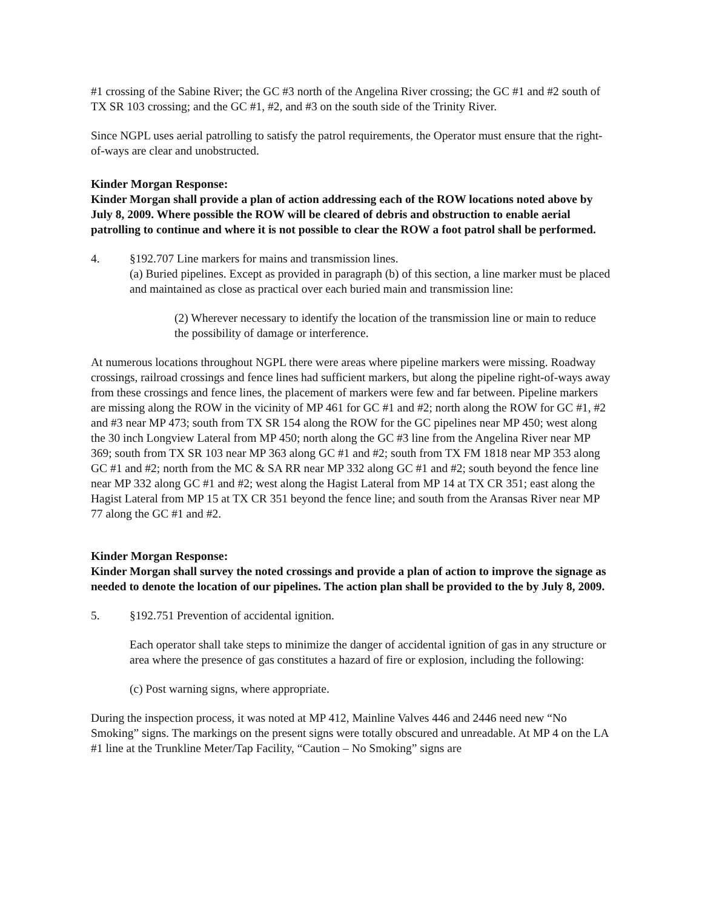#1 crossing of the Sabine River; the GC #3 north of the Angelina River crossing; the GC #1 and #2 south of TX SR 103 crossing; and the GC #1, #2, and #3 on the south side of the Trinity River.
Since NGPL uses aerial patrolling to satisfy the patrol requirements, the Operator must ensure that the right-of-ways are clear and unobstructed.
Kinder Morgan Response:
Kinder Morgan shall provide a plan of action addressing each of the ROW locations noted above by July 8, 2009. Where possible the ROW will be cleared of debris and obstruction to enable aerial patrolling to continue and where it is not possible to clear the ROW a foot patrol shall be performed.
4. §192.707 Line markers for mains and transmission lines.
(a) Buried pipelines. Except as provided in paragraph (b) of this section, a line marker must be placed and maintained as close as practical over each buried main and transmission line:
(2) Wherever necessary to identify the location of the transmission line or main to reduce the possibility of damage or interference.
At numerous locations throughout NGPL there were areas where pipeline markers were missing. Roadway crossings, railroad crossings and fence lines had sufficient markers, but along the pipeline right-of-ways away from these crossings and fence lines, the placement of markers were few and far between. Pipeline markers are missing along the ROW in the vicinity of MP 461 for GC #1 and #2; north along the ROW for GC #1, #2 and #3 near MP 473; south from TX SR 154 along the ROW for the GC pipelines near MP 450; west along the 30 inch Longview Lateral from MP 450; north along the GC #3 line from the Angelina River near MP 369; south from TX SR 103 near MP 363 along GC #1 and #2; south from TX FM 1818 near MP 353 along GC #1 and #2; north from the MC & SA RR near MP 332 along GC #1 and #2; south beyond the fence line near MP 332 along GC #1 and #2; west along the Hagist Lateral from MP 14 at TX CR 351; east along the Hagist Lateral from MP 15 at TX CR 351 beyond the fence line; and south from the Aransas River near MP 77 along the GC #1 and #2.
Kinder Morgan Response:
Kinder Morgan shall survey the noted crossings and provide a plan of action to improve the signage as needed to denote the location of our pipelines. The action plan shall be provided to the by July 8, 2009.
5. §192.751 Prevention of accidental ignition.
Each operator shall take steps to minimize the danger of accidental ignition of gas in any structure or area where the presence of gas constitutes a hazard of fire or explosion, including the following:
(c) Post warning signs, where appropriate.
During the inspection process, it was noted at MP 412, Mainline Valves 446 and 2446 need new “No Smoking” signs. The markings on the present signs were totally obscured and unreadable. At MP 4 on the LA #1 line at the Trunkline Meter/Tap Facility, “Caution – No Smoking” signs are